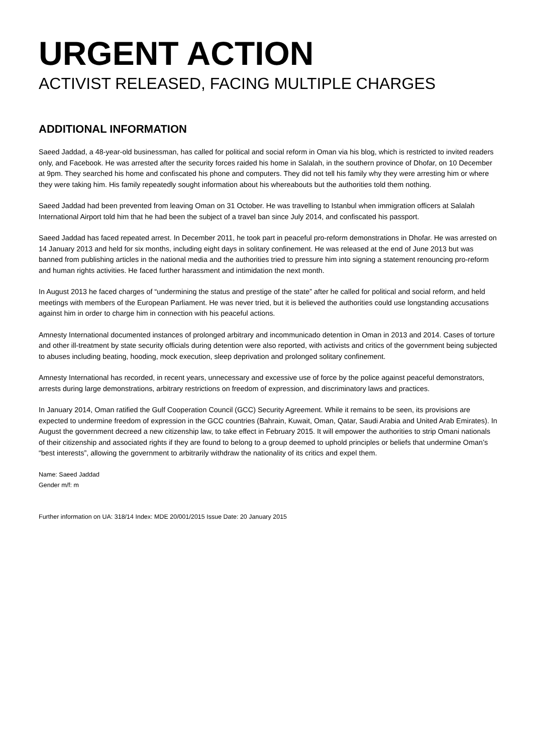URGENT ACTION
ACTIVIST RELEASED, FACING MULTIPLE CHARGES
ADDITIONAL INFORMATION
Saeed Jaddad, a 48-year-old businessman, has called for political and social reform in Oman via his blog, which is restricted to invited readers only, and Facebook. He was arrested after the security forces raided his home in Salalah, in the southern province of Dhofar, on 10 December at 9pm. They searched his home and confiscated his phone and computers. They did not tell his family why they were arresting him or where they were taking him. His family repeatedly sought information about his whereabouts but the authorities told them nothing.
Saeed Jaddad had been prevented from leaving Oman on 31 October. He was travelling to Istanbul when immigration officers at Salalah International Airport told him that he had been the subject of a travel ban since July 2014, and confiscated his passport.
Saeed Jaddad has faced repeated arrest. In December 2011, he took part in peaceful pro-reform demonstrations in Dhofar. He was arrested on 14 January 2013 and held for six months, including eight days in solitary confinement. He was released at the end of June 2013 but was banned from publishing articles in the national media and the authorities tried to pressure him into signing a statement renouncing pro-reform and human rights activities. He faced further harassment and intimidation the next month.
In August 2013 he faced charges of “undermining the status and prestige of the state” after he called for political and social reform, and held meetings with members of the European Parliament. He was never tried, but it is believed the authorities could use longstanding accusations against him in order to charge him in connection with his peaceful actions.
Amnesty International documented instances of prolonged arbitrary and incommunicado detention in Oman in 2013 and 2014. Cases of torture and other ill-treatment by state security officials during detention were also reported, with activists and critics of the government being subjected to abuses including beating, hooding, mock execution, sleep deprivation and prolonged solitary confinement.
Amnesty International has recorded, in recent years, unnecessary and excessive use of force by the police against peaceful demonstrators, arrests during large demonstrations, arbitrary restrictions on freedom of expression, and discriminatory laws and practices.
In January 2014, Oman ratified the Gulf Cooperation Council (GCC) Security Agreement. While it remains to be seen, its provisions are expected to undermine freedom of expression in the GCC countries (Bahrain, Kuwait, Oman, Qatar, Saudi Arabia and United Arab Emirates). In August the government decreed a new citizenship law, to take effect in February 2015. It will empower the authorities to strip Omani nationals of their citizenship and associated rights if they are found to belong to a group deemed to uphold principles or beliefs that undermine Oman’s “best interests”, allowing the government to arbitrarily withdraw the nationality of its critics and expel them.
Name: Saeed Jaddad
Gender m/f: m
Further information on UA: 318/14 Index: MDE 20/001/2015 Issue Date: 20 January 2015